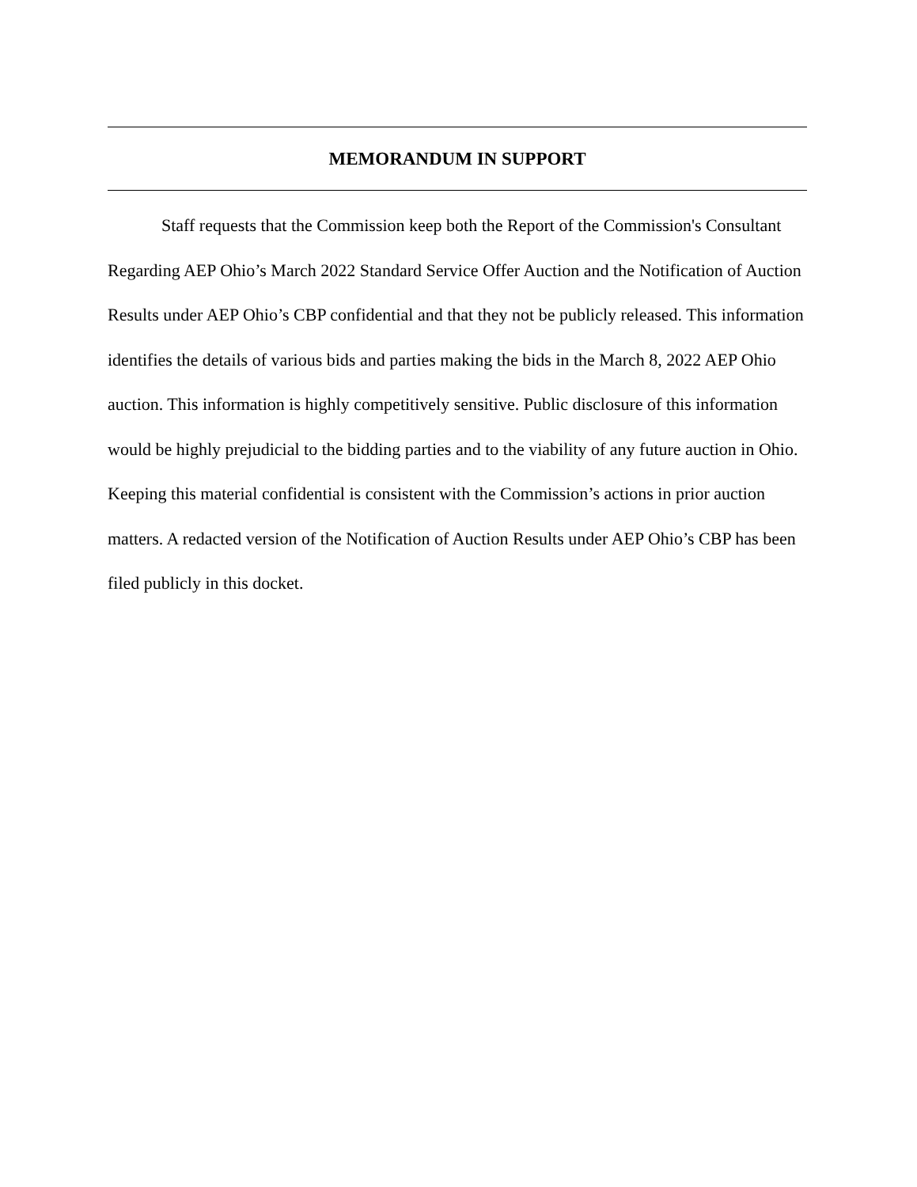MEMORANDUM IN SUPPORT
Staff requests that the Commission keep both the Report of the Commission's Consultant Regarding AEP Ohio’s March 2022 Standard Service Offer Auction and the Notification of Auction Results under AEP Ohio’s CBP confidential and that they not be publicly released. This information identifies the details of various bids and parties making the bids in the March 8, 2022 AEP Ohio auction. This information is highly competitively sensitive. Public disclosure of this information would be highly prejudicial to the bidding parties and to the viability of any future auction in Ohio. Keeping this material confidential is consistent with the Commission’s actions in prior auction matters. A redacted version of the Notification of Auction Results under AEP Ohio’s CBP has been filed publicly in this docket.